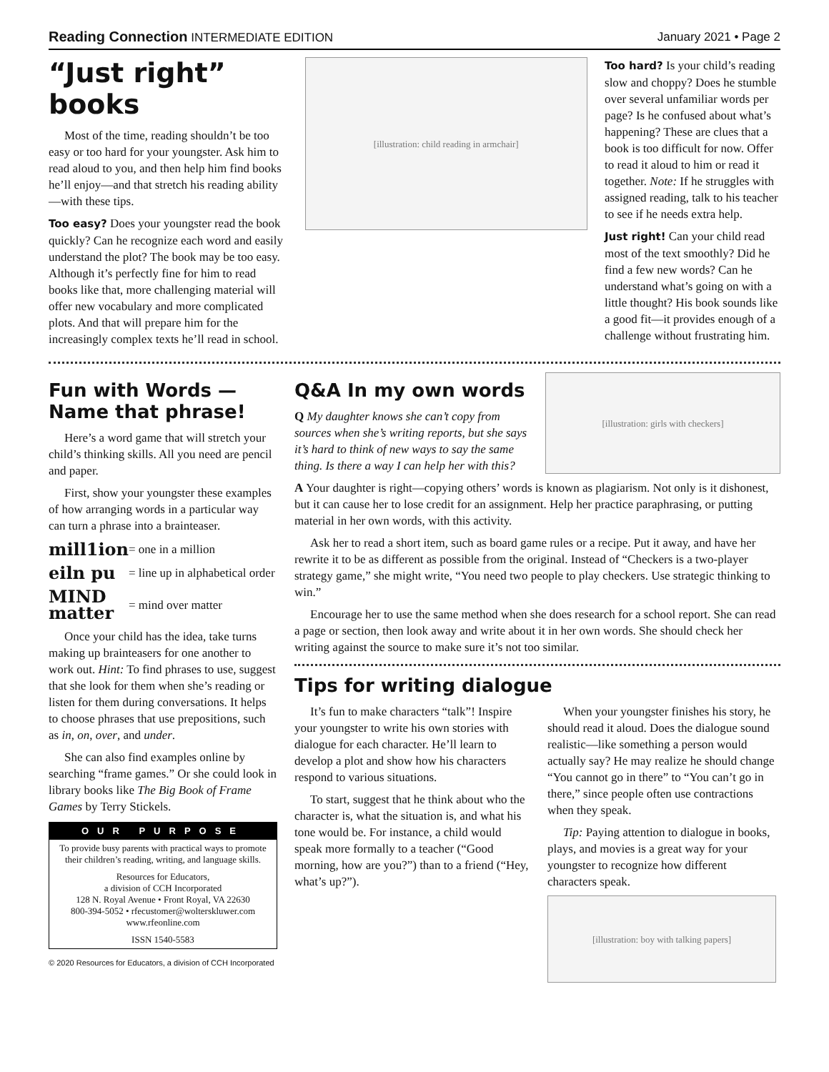Reading Connection INTERMEDIATE EDITION
January 2021 • Page 2
“Just right” books
Most of the time, reading shouldn’t be too easy or too hard for your youngster. Ask him to read aloud to you, and then help him find books he’ll enjoy—and that stretch his reading ability—with these tips.
Too easy? Does your youngster read the book quickly? Can he recognize each word and easily understand the plot? The book may be too easy. Although it’s perfectly fine for him to read books like that, more challenging material will offer new vocabulary and more complicated plots. And that will prepare him for the increasingly complex texts he’ll read in school.
[illustration: child reading in armchair]
Too hard? Is your child’s reading slow and choppy? Does he stumble over several unfamiliar words per page? Is he confused about what’s happening? These are clues that a book is too difficult for now. Offer to read it aloud to him or read it together. Note: If he struggles with assigned reading, talk to his teacher to see if he needs extra help.
Just right! Can your child read most of the text smoothly? Did he find a few new words? Can he understand what’s going on with a little thought? His book sounds like a good fit—it provides enough of a challenge without frustrating him.
Fun with Words — Name that phrase!
Here’s a word game that will stretch your child’s thinking skills. All you need are pencil and paper.
First, show your youngster these examples of how arranging words in a particular way can turn a phrase into a brainteaser.
mill1ion = one in a million
eiln pu = line up in alphabetical order
MIND matter = mind over matter
Once your child has the idea, take turns making up brainteasers for one another to work out. Hint: To find phrases to use, suggest that she look for them when she’s reading or listen for them during conversations. It helps to choose phrases that use prepositions, such as in, on, over, and under.
She can also find examples online by searching “frame games.” Or she could look in library books like The Big Book of Frame Games by Terry Stickels.
OUR PURPOSE
To provide busy parents with practical ways to promote their children’s reading, writing, and language skills.
Resources for Educators,
a division of CCH Incorporated
128 N. Royal Avenue • Front Royal, VA 22630
800-394-5052 • rfecustomer@wolterskluwer.com
www.rfeonline.com
ISSN 1540-5583
© 2020 Resources for Educators, a division of CCH Incorporated
Q&A In my own words
Q My daughter knows she can’t copy from sources when she’s writing reports, but she says it’s hard to think of new ways to say the same thing. Is there a way I can help her with this?
[illustration: girls with checkers]
A Your daughter is right—copying others’ words is known as plagiarism. Not only is it dishonest, but it can cause her to lose credit for an assignment. Help her practice paraphrasing, or putting material in her own words, with this activity.
Ask her to read a short item, such as board game rules or a recipe. Put it away, and have her rewrite it to be as different as possible from the original. Instead of “Checkers is a two-player strategy game,” she might write, “You need two people to play checkers. Use strategic thinking to win.”
Encourage her to use the same method when she does research for a school report. She can read a page or section, then look away and write about it in her own words. She should check her writing against the source to make sure it’s not too similar.
Tips for writing dialogue
It’s fun to make characters “talk”! Inspire your youngster to write his own stories with dialogue for each character. He’ll learn to develop a plot and show how his characters respond to various situations.
To start, suggest that he think about who the character is, what the situation is, and what his tone would be. For instance, a child would speak more formally to a teacher (“Good morning, how are you?”) than to a friend (“Hey, what’s up?”).
When your youngster finishes his story, he should read it aloud. Does the dialogue sound realistic—like something a person would actually say? He may realize he should change “You cannot go in there” to “You can’t go in there,” since people often use contractions when they speak.
Tip: Paying attention to dialogue in books, plays, and movies is a great way for your youngster to recognize how different characters speak.
[illustration: boy with talking papers]